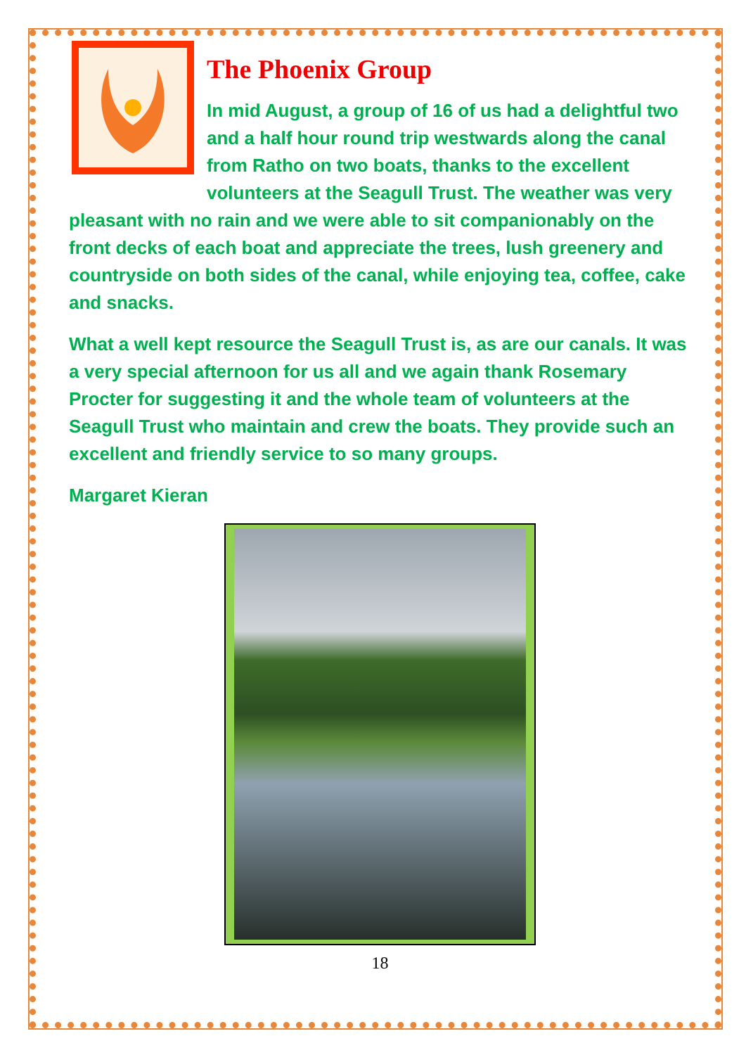The Phoenix Group
In mid August, a group of 16 of us had a delightful two and a half hour round trip westwards along the canal from Ratho on two boats, thanks to the excellent volunteers at the Seagull Trust. The weather was very pleasant with no rain and we were able to sit companionably on the front decks of each boat and appreciate the trees, lush greenery and countryside on both sides of the canal, while enjoying tea, coffee, cake and snacks.
What a well kept resource the Seagull Trust is, as are our canals. It was a very special afternoon for us all and we again thank Rosemary Procter for suggesting it and the whole team of volunteers at the Seagull Trust who maintain and crew the boats. They provide such an excellent and friendly service to so many groups.
Margaret Kieran
18